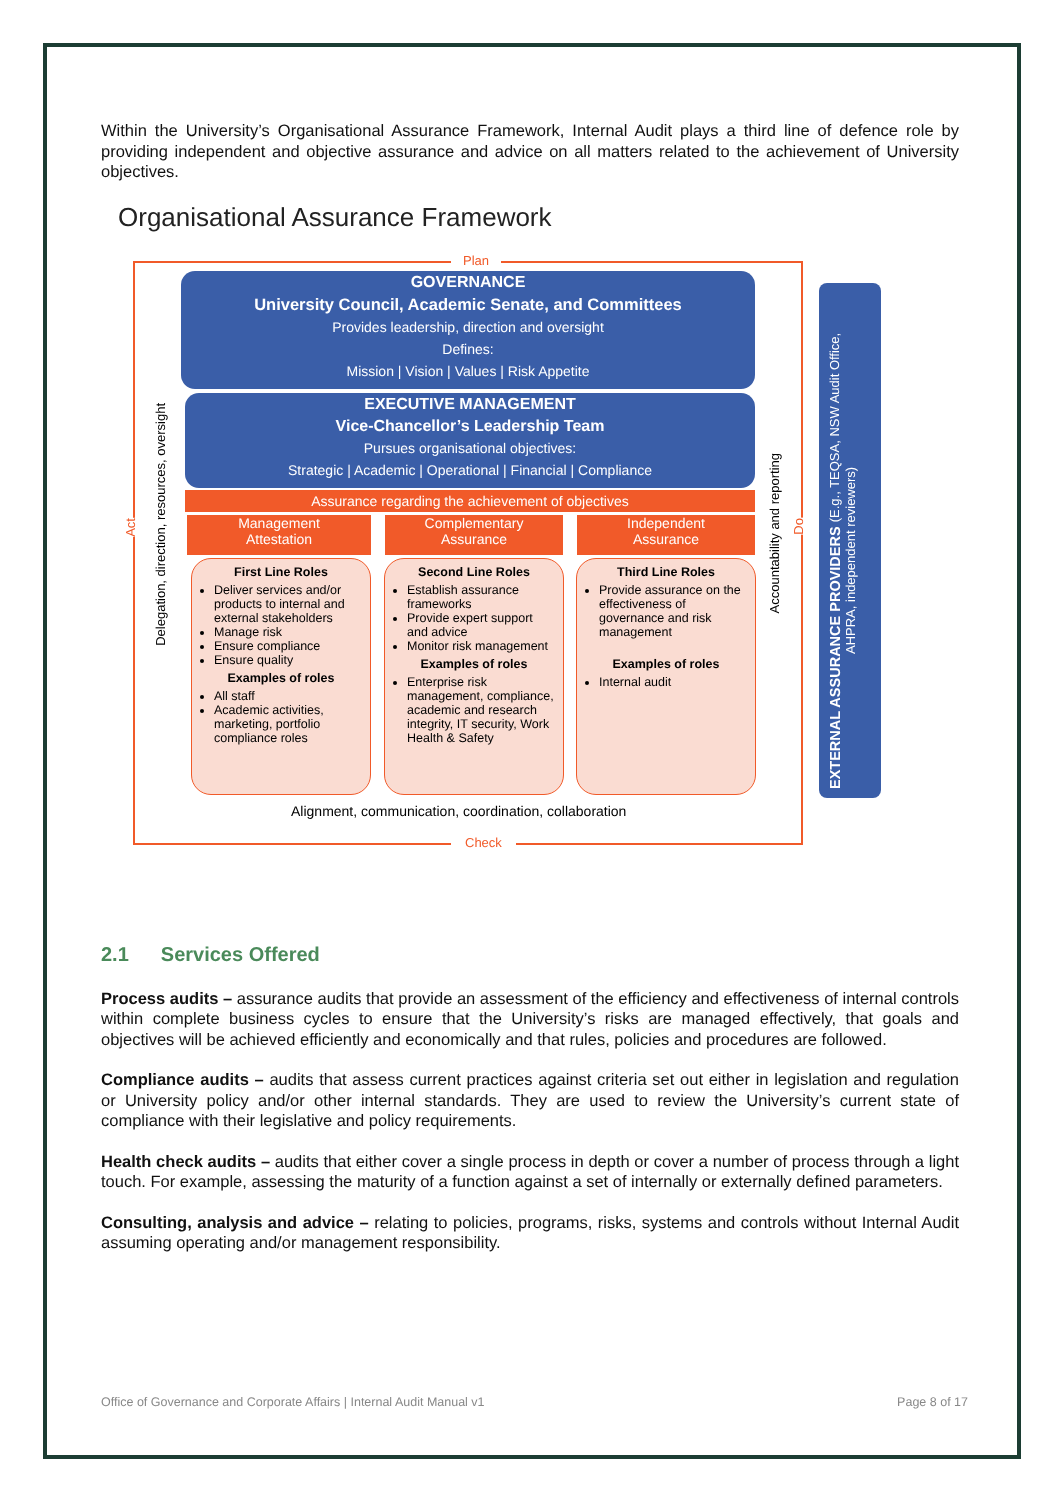Within the University’s Organisational Assurance Framework, Internal Audit plays a third line of defence role by providing independent and objective assurance and advice on all matters related to the achievement of University objectives.
Organisational Assurance Framework
Plan
Check
Act
Do
GOVERNANCE
University Council, Academic Senate, and Committees
Provides leadership, direction and oversight
Defines:
Mission | Vision | Values | Risk Appetite
EXECUTIVE MANAGEMENT
Vice-Chancellor’s Leadership Team
Pursues organisational objectives:
Strategic | Academic | Operational | Financial | Compliance
Assurance regarding the achievement of objectives
Management
Attestation
Complementary
Assurance
Independent
Assurance
First Line Roles
Deliver services and/or products to internal and external stakeholders
Manage risk
Ensure compliance
Ensure quality
Examples of roles
All staff
Academic activities, marketing, portfolio compliance roles
Second Line Roles
Establish assurance frameworks
Provide expert support and advice
Monitor risk management
Examples of roles
Enterprise risk management, compliance, academic and research integrity, IT security, Work Health & Safety
Third Line Roles
Provide assurance on the effectiveness of governance and risk management
Examples of roles
Internal audit
Alignment, communication, coordination, collaboration
Delegation, direction, resources, oversight
Accountability and reporting
EXTERNAL ASSURANCE PROVIDERS (E.g., TEQSA, NSW Audit Office, AHPRA, independent reviewers)
2.1 Services Offered
Process audits – assurance audits that provide an assessment of the efficiency and effectiveness of internal controls within complete business cycles to ensure that the University’s risks are managed effectively, that goals and objectives will be achieved efficiently and economically and that rules, policies and procedures are followed.
Compliance audits – audits that assess current practices against criteria set out either in legislation and regulation or University policy and/or other internal standards. They are used to review the University’s current state of compliance with their legislative and policy requirements.
Health check audits – audits that either cover a single process in depth or cover a number of process through a light touch. For example, assessing the maturity of a function against a set of internally or externally defined parameters.
Consulting, analysis and advice – relating to policies, programs, risks, systems and controls without Internal Audit assuming operating and/or management responsibility.
Office of Governance and Corporate Affairs | Internal Audit Manual v1 Page 8 of 17